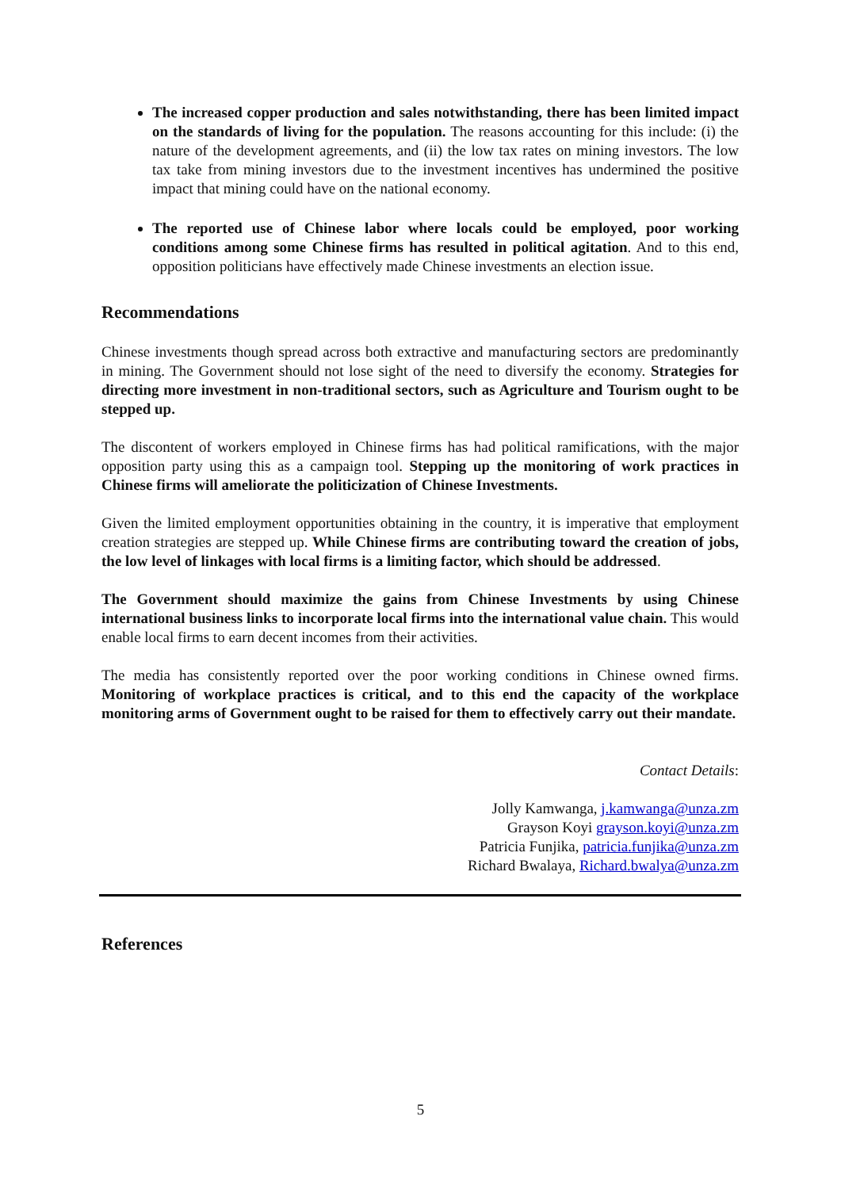The increased copper production and sales notwithstanding, there has been limited impact on the standards of living for the population. The reasons accounting for this include: (i) the nature of the development agreements, and (ii) the low tax rates on mining investors. The low tax take from mining investors due to the investment incentives has undermined the positive impact that mining could have on the national economy.
The reported use of Chinese labor where locals could be employed, poor working conditions among some Chinese firms has resulted in political agitation. And to this end, opposition politicians have effectively made Chinese investments an election issue.
Recommendations
Chinese investments though spread across both extractive and manufacturing sectors are predominantly in mining. The Government should not lose sight of the need to diversify the economy. Strategies for directing more investment in non-traditional sectors, such as Agriculture and Tourism ought to be stepped up.
The discontent of workers employed in Chinese firms has had political ramifications, with the major opposition party using this as a campaign tool. Stepping up the monitoring of work practices in Chinese firms will ameliorate the politicization of Chinese Investments.
Given the limited employment opportunities obtaining in the country, it is imperative that employment creation strategies are stepped up. While Chinese firms are contributing toward the creation of jobs, the low level of linkages with local firms is a limiting factor, which should be addressed.
The Government should maximize the gains from Chinese Investments by using Chinese international business links to incorporate local firms into the international value chain. This would enable local firms to earn decent incomes from their activities.
The media has consistently reported over the poor working conditions in Chinese owned firms. Monitoring of workplace practices is critical, and to this end the capacity of the workplace monitoring arms of Government ought to be raised for them to effectively carry out their mandate.
Contact Details:
Jolly Kamwanga, j.kamwanga@unza.zm
Grayson Koyi grayson.koyi@unza.zm
Patricia Funjika, patricia.funjika@unza.zm
Richard Bwalaya, Richard.bwalya@unza.zm
References
5